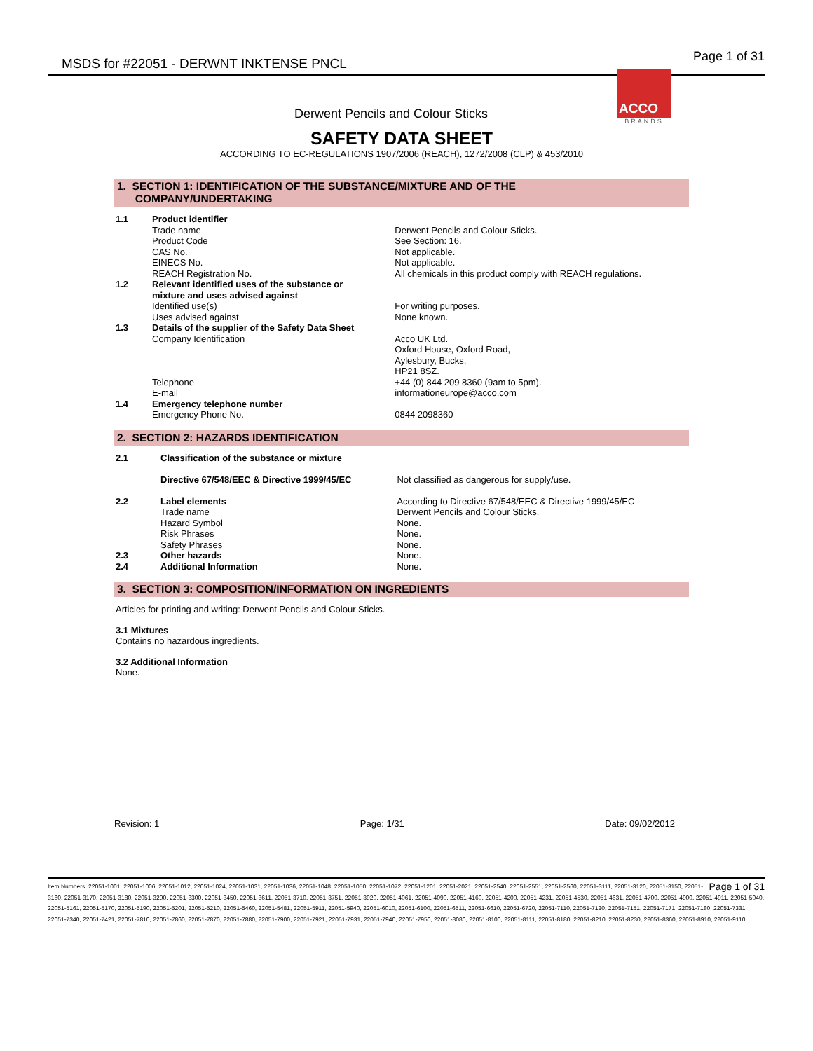MSDS for #22051 - DERWNT INKTENSE PNCL
Page 1 of 31
ACCO
BRANDS
Derwent Pencils and Colour Sticks
SAFETY DATA SHEET
ACCORDING TO EC-REGULATIONS 1907/2006 (REACH), 1272/2008 (CLP) & 453/2010
1. SECTION 1: IDENTIFICATION OF THE SUBSTANCE/MIXTURE AND OF THE
COMPANY/UNDERTAKING
| 1.1 | Product identifier | |
| | Trade name | Derwent Pencils and Colour Sticks. |
| | Product Code | See Section: 16. |
| | CAS No. | Not applicable. |
| | EINECS No. | Not applicable. |
| | REACH Registration No. | All chemicals in this product comply with REACH regulations. |
| 1.2 | Relevant identified uses of the substance or mixture and uses advised against | |
| | Identified use(s) | For writing purposes. |
| | Uses advised against | None known. |
| 1.3 | Details of the supplier of the Safety Data Sheet | |
| | Company Identification | Acco UK Ltd. Oxford House, Oxford Road, Aylesbury, Bucks, HP21 8SZ. |
| | Telephone | +44 (0) 844 209 8360 (9am to 5pm). |
| | E-mail | informationeurope@acco.com |
| 1.4 | Emergency telephone number | |
| | Emergency Phone No. | 0844 2098360 |
2. SECTION 2: HAZARDS IDENTIFICATION
| 2.1 | Classification of the substance or mixture | |
| | Directive 67/548/EEC & Directive 1999/45/EC | Not classified as dangerous for supply/use. |
| 2.2 | Label elements | According to Directive 67/548/EEC & Directive 1999/45/EC |
| | Trade name | Derwent Pencils and Colour Sticks. |
| | Hazard Symbol | None. |
| | Risk Phrases | None. |
| | Safety Phrases | None. |
| 2.3 | Other hazards | None. |
| 2.4 | Additional Information | None. |
3. SECTION 3: COMPOSITION/INFORMATION ON INGREDIENTS
Articles for printing and writing: Derwent Pencils and Colour Sticks.
3.1 Mixtures
Contains no hazardous ingredients.
3.2 Additional Information
None.
Revision: 1 Page: 1/31 Date: 09/02/2012
Page 1 of 31 Item Numbers: 22051-1001, 22051-1006, 22051-1012, 22051-1024, 22051-1031, 22051-1036, 22051-1048, 22051-1050, 22051-1072, 22051-1201, 22051-2021, 22051-2540, 22051-2551, 22051-2560, 22051-3111, 22051-3120, 22051-3150, 22051-3160, 22051-3170, 22051-3180, 22051-3290, 22051-3300, 22051-3450, 22051-3611, 22051-3710, 22051-3751, 22051-3920, 22051-4061, 22051-4090, 22051-4160, 22051-4200, 22051-4231, 22051-4530, 22051-4631, 22051-4700, 22051-4900, 22051-4911, 22051-5040, 22051-5161, 22051-5170, 22051-5190, 22051-5201, 22051-5210, 22051-5460, 22051-5481, 22051-5911, 22051-5940, 22051-6010, 22051-6100, 22051-6511, 22051-6610, 22051-6720, 22051-7110, 22051-7120, 22051-7151, 22051-7171, 22051-7180, 22051-7331, 22051-7340, 22051-7421, 22051-7810, 22051-7860, 22051-7870, 22051-7880, 22051-7900, 22051-7921, 22051-7931, 22051-7940, 22051-7950, 22051-8080, 22051-8100, 22051-8111, 22051-8180, 22051-8210, 22051-8230, 22051-8360, 22051-8910, 22051-9110